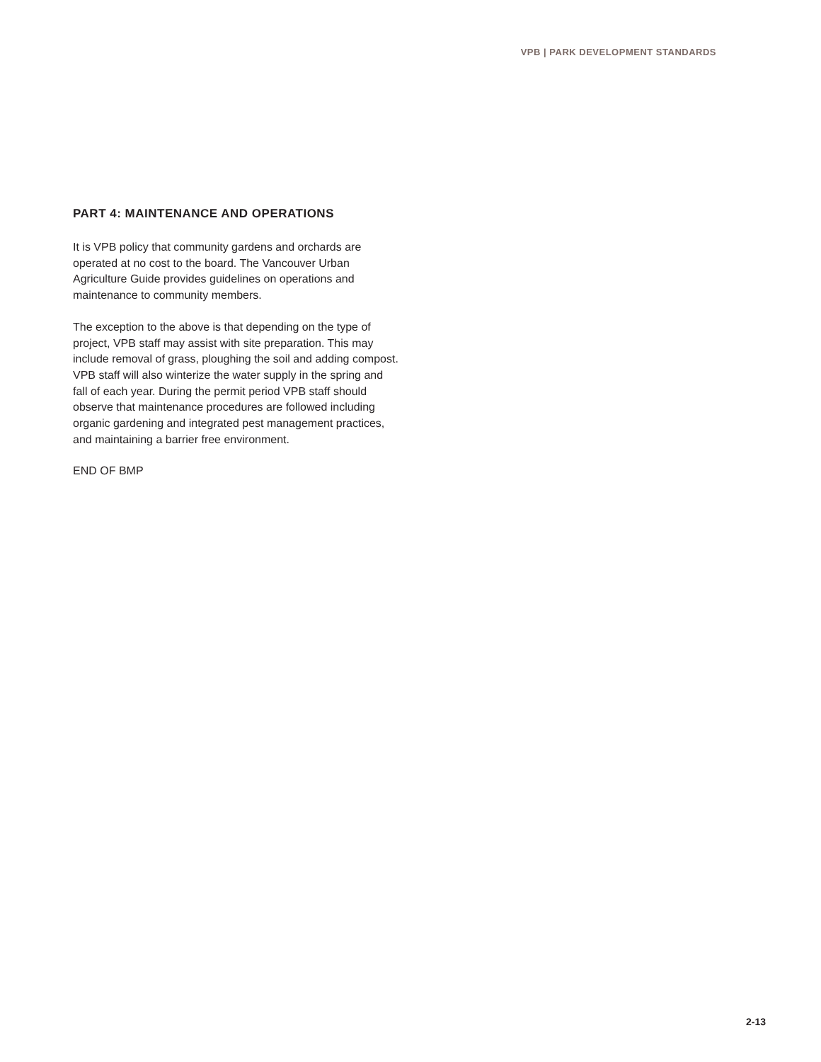VPB | PARK DEVELOPMENT STANDARDS
PART 4: MAINTENANCE AND OPERATIONS
It is VPB policy that community gardens and orchards are operated at no cost to the board. The Vancouver Urban Agriculture Guide provides guidelines on operations and maintenance to community members.
The exception to the above is that depending on the type of project, VPB staff may assist with site preparation. This may include removal of grass, ploughing the soil and adding compost. VPB staff will also winterize the water supply in the spring and fall of each year. During the permit period VPB staff should observe that maintenance procedures are followed including organic gardening and integrated pest management practices, and maintaining a barrier free environment.
END OF BMP
2-13